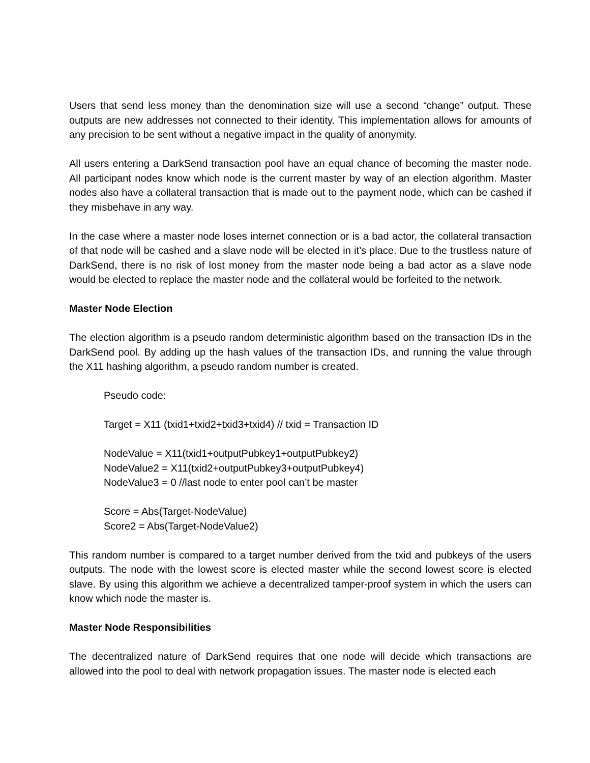Users that send less money than the denomination size will use a second “change” output. These outputs are new addresses not connected to their identity. This implementation allows for amounts of any precision to be sent without a negative impact in the quality of anonymity.
All users entering a DarkSend transaction pool have an equal chance of becoming the master node. All participant nodes know which node is the current master by way of an election algorithm. Master nodes also have a collateral transaction that is made out to the payment node, which can be cashed if they misbehave in any way.
In the case where a master node loses internet connection or is a bad actor, the collateral transaction of that node will be cashed and a slave node will be elected in it’s place. Due to the trustless nature of DarkSend, there is no risk of lost money from the master node being a bad actor as a slave node would be elected to replace the master node and the collateral would be forfeited to the network.
Master Node Election
The election algorithm is a pseudo random deterministic algorithm based on the transaction IDs in the DarkSend pool. By adding up the hash values of the transaction IDs, and running the value through the X11 hashing algorithm, a pseudo random number is created.
Pseudo code:
Target = X11 (txid1+txid2+txid3+txid4) // txid = Transaction ID
NodeValue = X11(txid1+outputPubkey1+outputPubkey2)
NodeValue2 = X11(txid2+outputPubkey3+outputPubkey4)
NodeValue3 = 0 //last node to enter pool can’t be master
Score = Abs(Target-NodeValue)
Score2 = Abs(Target-NodeValue2)
This random number is compared to a target number derived from the txid and pubkeys of the users outputs. The node with the lowest score is elected master while the second lowest score is elected slave. By using this algorithm we achieve a decentralized tamper-proof system in which the users can know which node the master is.
Master Node Responsibilities
The decentralized nature of DarkSend requires that one node will decide which transactions are allowed into the pool to deal with network propagation issues. The master node is elected each